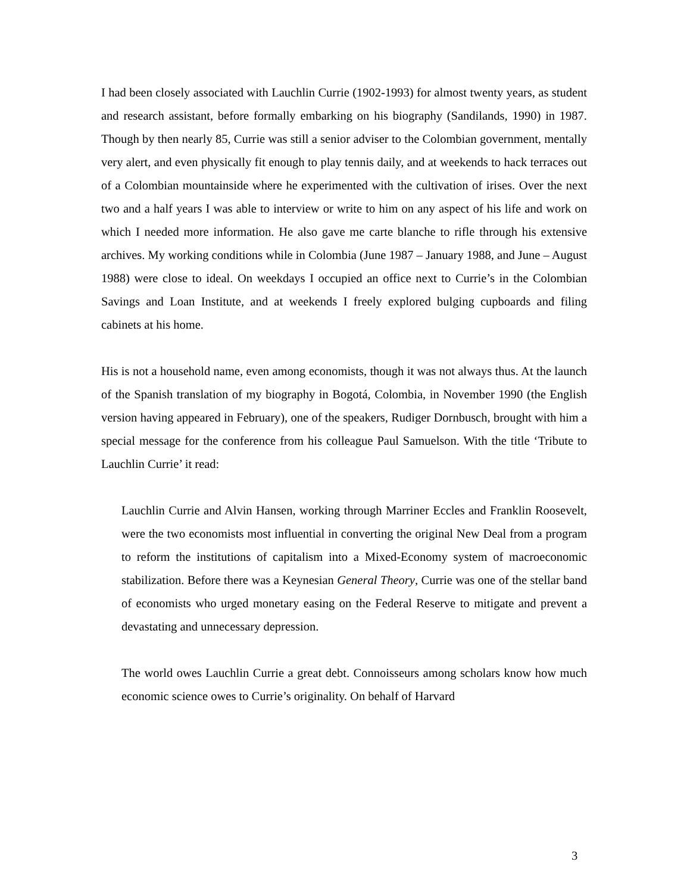I had been closely associated with Lauchlin Currie (1902-1993) for almost twenty years, as student and research assistant, before formally embarking on his biography (Sandilands, 1990) in 1987. Though by then nearly 85, Currie was still a senior adviser to the Colombian government, mentally very alert, and even physically fit enough to play tennis daily, and at weekends to hack terraces out of a Colombian mountainside where he experimented with the cultivation of irises. Over the next two and a half years I was able to interview or write to him on any aspect of his life and work on which I needed more information. He also gave me carte blanche to rifle through his extensive archives. My working conditions while in Colombia (June 1987 – January 1988, and June – August 1988) were close to ideal. On weekdays I occupied an office next to Currie’s in the Colombian Savings and Loan Institute, and at weekends I freely explored bulging cupboards and filing cabinets at his home.
His is not a household name, even among economists, though it was not always thus. At the launch of the Spanish translation of my biography in Bogotá, Colombia, in November 1990 (the English version having appeared in February), one of the speakers, Rudiger Dornbusch, brought with him a special message for the conference from his colleague Paul Samuelson. With the title ‘Tribute to Lauchlin Currie’ it read:
Lauchlin Currie and Alvin Hansen, working through Marriner Eccles and Franklin Roosevelt, were the two economists most influential in converting the original New Deal from a program to reform the institutions of capitalism into a Mixed-Economy system of macroeconomic stabilization. Before there was a Keynesian General Theory, Currie was one of the stellar band of economists who urged monetary easing on the Federal Reserve to mitigate and prevent a devastating and unnecessary depression.
The world owes Lauchlin Currie a great debt. Connoisseurs among scholars know how much economic science owes to Currie’s originality. On behalf of Harvard
3